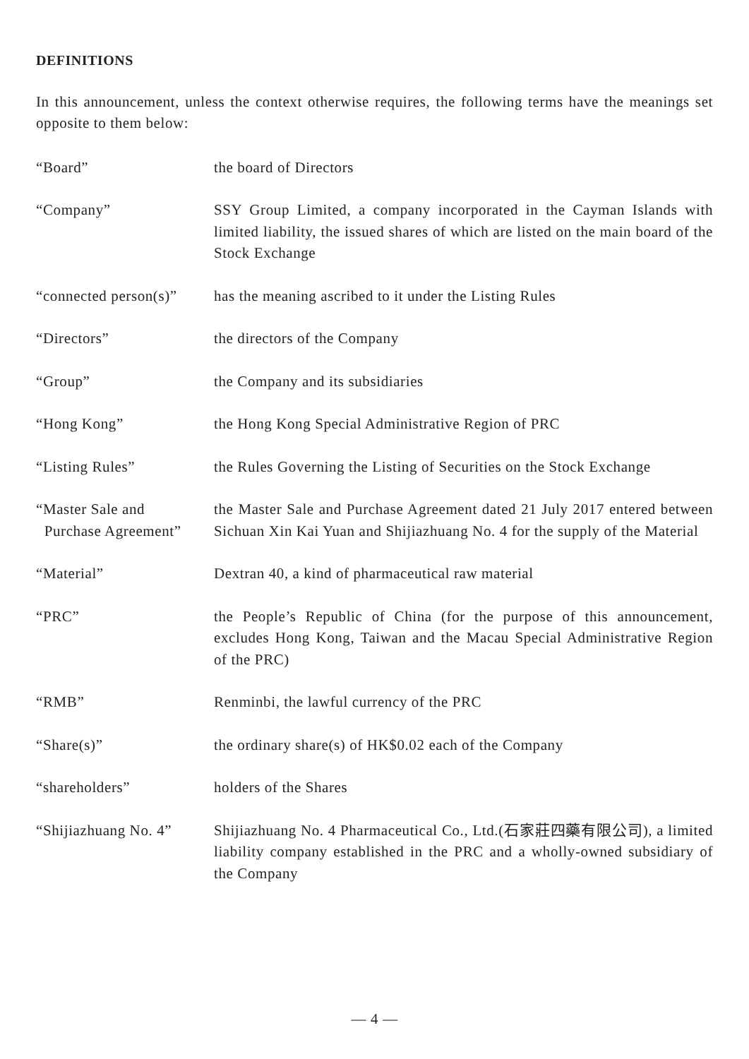DEFINITIONS
In this announcement, unless the context otherwise requires, the following terms have the meanings set opposite to them below:
| “Board” | the board of Directors |
| “Company” | SSY Group Limited, a company incorporated in the Cayman Islands with limited liability, the issued shares of which are listed on the main board of the Stock Exchange |
| “connected person(s)” | has the meaning ascribed to it under the Listing Rules |
| “Directors” | the directors of the Company |
| “Group” | the Company and its subsidiaries |
| “Hong Kong” | the Hong Kong Special Administrative Region of PRC |
| “Listing Rules” | the Rules Governing the Listing of Securities on the Stock Exchange |
| “Master Sale and Purchase Agreement” | the Master Sale and Purchase Agreement dated 21 July 2017 entered between Sichuan Xin Kai Yuan and Shijiazhuang No. 4 for the supply of the Material |
| “Material” | Dextran 40, a kind of pharmaceutical raw material |
| “PRC” | the People’s Republic of China (for the purpose of this announcement, excludes Hong Kong, Taiwan and the Macau Special Administrative Region of the PRC) |
| “RMB” | Renminbi, the lawful currency of the PRC |
| “Share(s)” | the ordinary share(s) of HK$0.02 each of the Company |
| “shareholders” | holders of the Shares |
| “Shijiazhuang No. 4” | Shijiazhuang No. 4 Pharmaceutical Co., Ltd.(石家莊四藥有限公司), a limited liability company established in the PRC and a wholly-owned subsidiary of the Company |
— 4 —